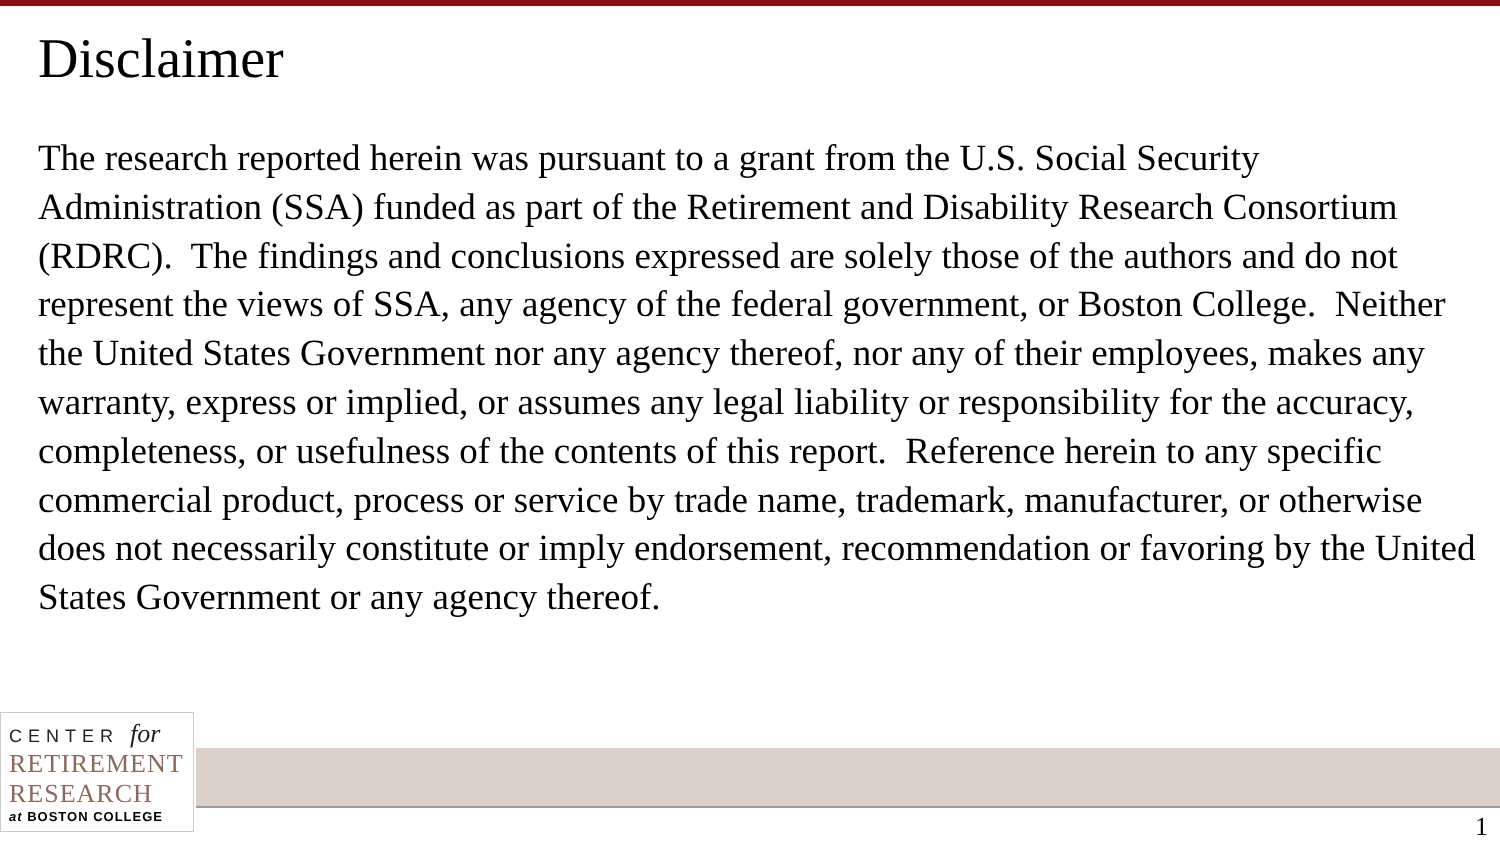Disclaimer
The research reported herein was pursuant to a grant from the U.S. Social Security Administration (SSA) funded as part of the Retirement and Disability Research Consortium (RDRC). The findings and conclusions expressed are solely those of the authors and do not represent the views of SSA, any agency of the federal government, or Boston College. Neither the United States Government nor any agency thereof, nor any of their employees, makes any warranty, express or implied, or assumes any legal liability or responsibility for the accuracy, completeness, or usefulness of the contents of this report. Reference herein to any specific commercial product, process or service by trade name, trademark, manufacturer, or otherwise does not necessarily constitute or imply endorsement, recommendation or favoring by the United States Government or any agency thereof.
CENTER for
RETIREMENT
RESEARCH
at BOSTON COLLEGE
1